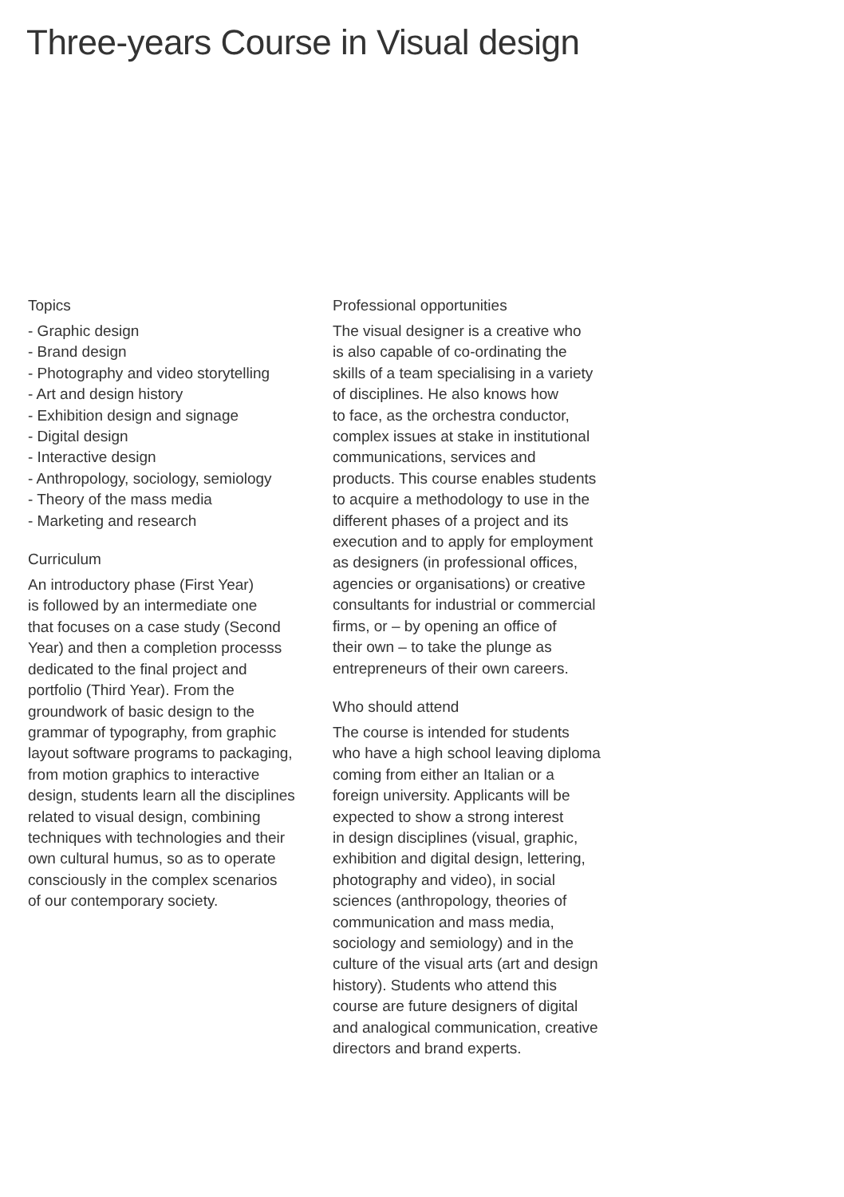Three-years Course in Visual design
Topics
- Graphic design
- Brand design
- Photography and video storytelling
- Art and design history
- Exhibition design and signage
- Digital design
- Interactive design
- Anthropology, sociology, semiology
- Theory of the mass media
- Marketing and research
Curriculum
An introductory phase (First Year)
is followed by an intermediate one
that focuses on a case study (Second
Year) and then a completion processs
dedicated to the final project and
portfolio (Third Year). From the
groundwork of basic design to the
grammar of typography, from graphic
layout software programs to packaging,
from motion graphics to interactive
design, students learn all the disciplines
related to visual design, combining
techniques with technologies and their
own cultural humus, so as to operate
consciously in the complex scenarios
of our contemporary society.
Professional opportunities
The visual designer is a creative who
is also capable of co-ordinating the
skills of a team specialising in a variety
of disciplines. He also knows how
to face, as the orchestra conductor,
complex issues at stake in institutional
communications, services and
products. This course enables students
to acquire a methodology to use in the
different phases of a project and its
execution and to apply for employment
as designers (in professional offices,
agencies or organisations) or creative
consultants for industrial or commercial
firms, or – by opening an office of
their own – to take the plunge as
entrepreneurs of their own careers.
Who should attend
The course is intended for students
who have a high school leaving diploma
coming from either an Italian or a
foreign university. Applicants will be
expected to show a strong interest
in design disciplines (visual, graphic,
exhibition and digital design, lettering,
photography and video), in social
sciences (anthropology, theories of
communication and mass media,
sociology and semiology) and in the
culture of the visual arts (art and design
history). Students who attend this
course are future designers of digital
and analogical communication, creative
directors and brand experts.